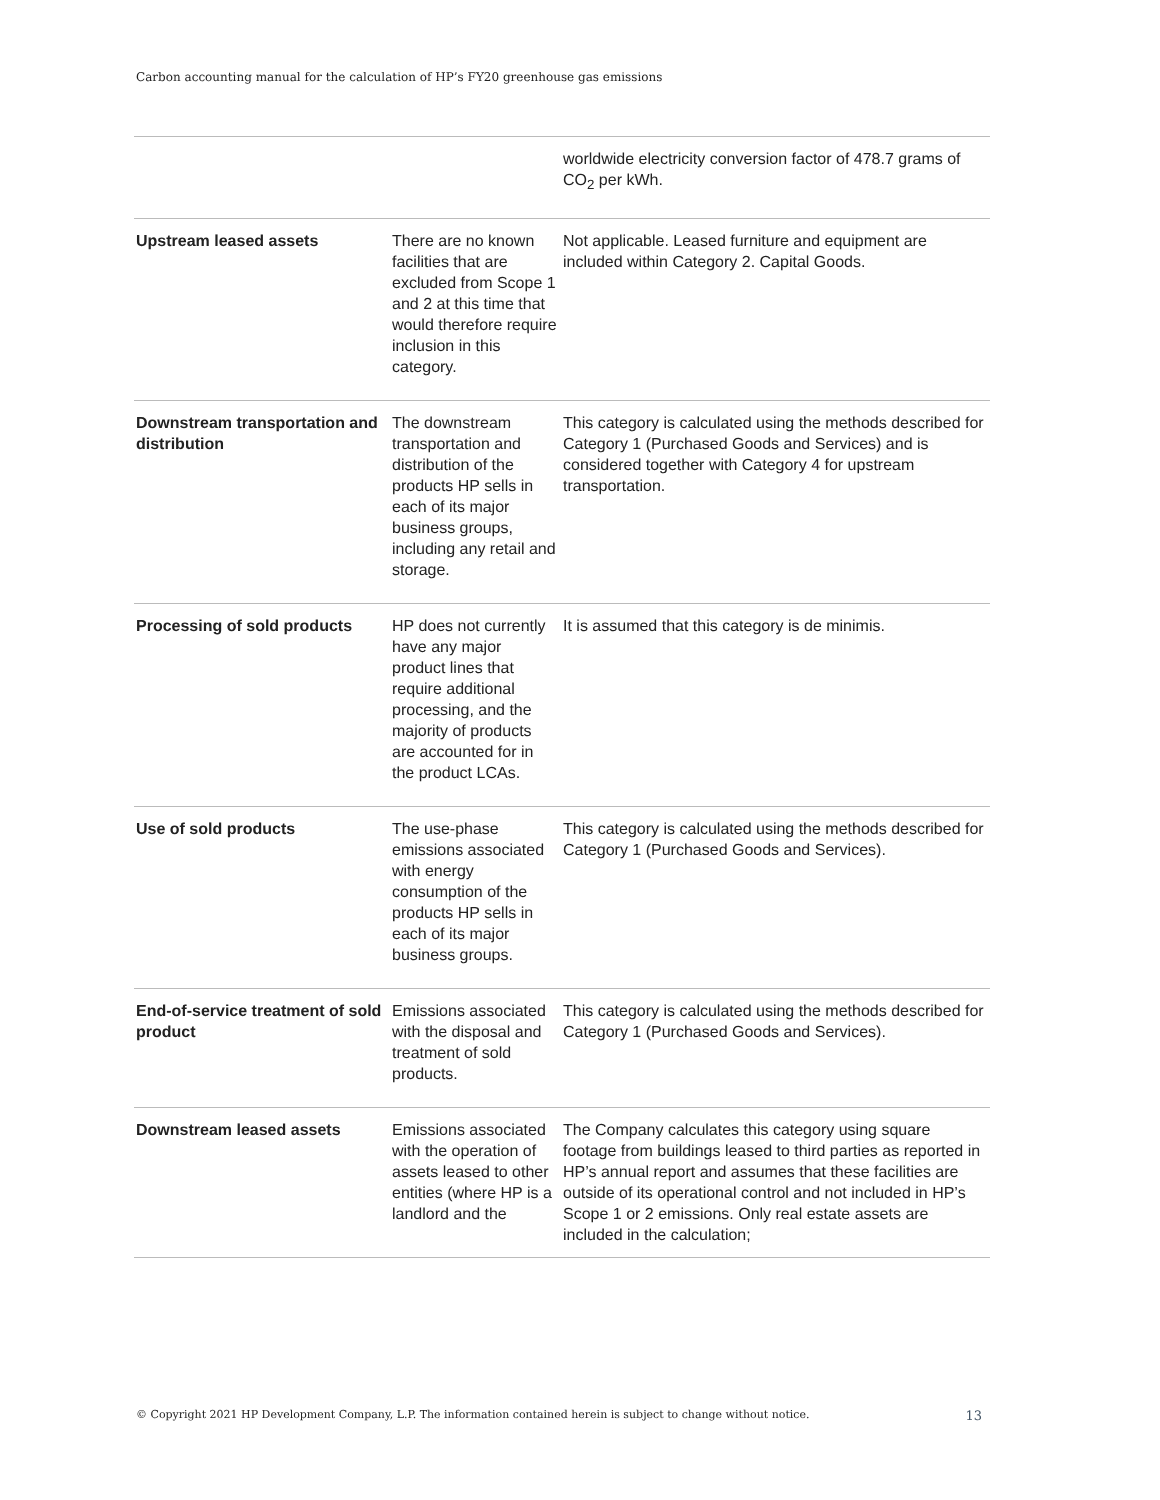Carbon accounting manual for the calculation of HP’s FY20 greenhouse gas emissions
| | | worldwide electricity conversion factor of 478.7 grams of CO<sub>2</sub> per kWh. |
| Upstream leased assets | There are no known facilities that are excluded from Scope 1 and 2 at this time that would therefore require inclusion in this category. | Not applicable. Leased furniture and equipment are included within Category 2. Capital Goods. |
| Downstream transportation and distribution | The downstream transportation and distribution of the products HP sells in each of its major business groups, including any retail and storage. | This category is calculated using the methods described for Category 1 (Purchased Goods and Services) and is considered together with Category 4 for upstream transportation. |
| Processing of sold products | HP does not currently have any major product lines that require additional processing, and the majority of products are accounted for in the product LCAs. | It is assumed that this category is de minimis. |
| Use of sold products | The use-phase emissions associated with energy consumption of the products HP sells in each of its major business groups. | This category is calculated using the methods described for Category 1 (Purchased Goods and Services). |
| End-of-service treatment of sold product | Emissions associated with the disposal and treatment of sold products. | This category is calculated using the methods described for Category 1 (Purchased Goods and Services). |
| Downstream leased assets | Emissions associated with the operation of assets leased to other entities (where HP is a landlord and the | The Company calculates this category using square footage from buildings leased to third parties as reported in HP’s annual report and assumes that these facilities are outside of its operational control and not included in HP’s Scope 1 or 2 emissions. Only real estate assets are included in the calculation; |
© Copyright 2021 HP Development Company, L.P. The information contained herein is subject to change without notice. 13